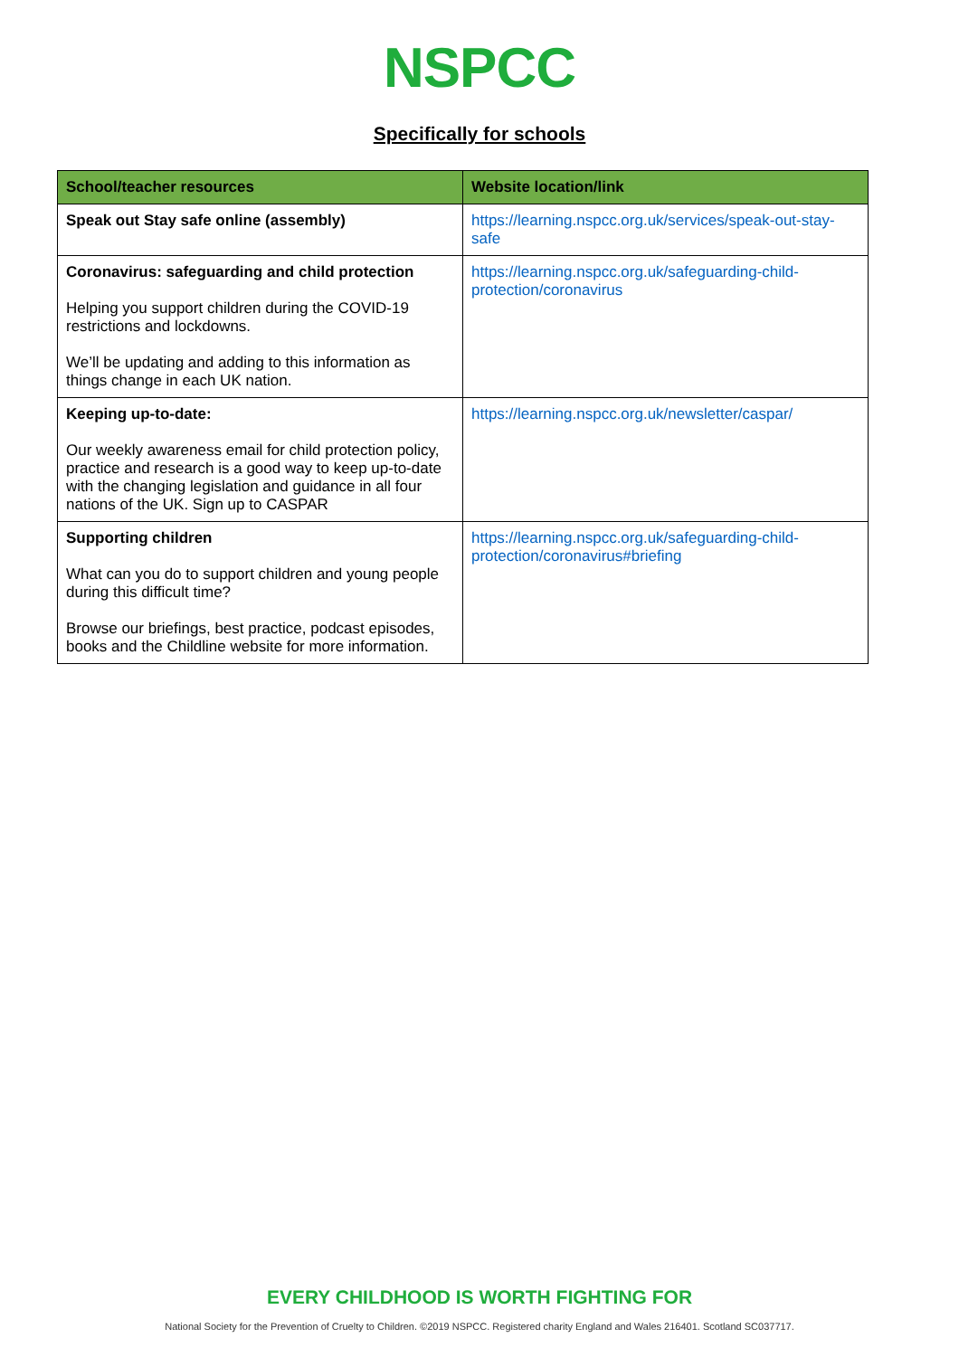NSPCC
Specifically for schools
| School/teacher resources | Website location/link |
| --- | --- |
| Speak out Stay safe online (assembly) | https://learning.nspcc.org.uk/services/speak-out-stay-safe |
| Coronavirus: safeguarding and child protection Helping you support children during the COVID-19 restrictions and lockdowns. We’ll be updating and adding to this information as things change in each UK nation. | https://learning.nspcc.org.uk/safeguarding-child-protection/coronavirus |
| Keeping up-to-date: Our weekly awareness email for child protection policy, practice and research is a good way to keep up-to-date with the changing legislation and guidance in all four nations of the UK. Sign up to CASPAR | https://learning.nspcc.org.uk/newsletter/caspar/ |
| Supporting children What can you do to support children and young people during this difficult time? Browse our briefings, best practice, podcast episodes, books and the Childline website for more information. | https://learning.nspcc.org.uk/safeguarding-child-protection/coronavirus#briefing |
EVERY CHILDHOOD IS WORTH FIGHTING FOR
National Society for the Prevention of Cruelty to Children. ©2019 NSPCC. Registered charity England and Wales 216401. Scotland SC037717.